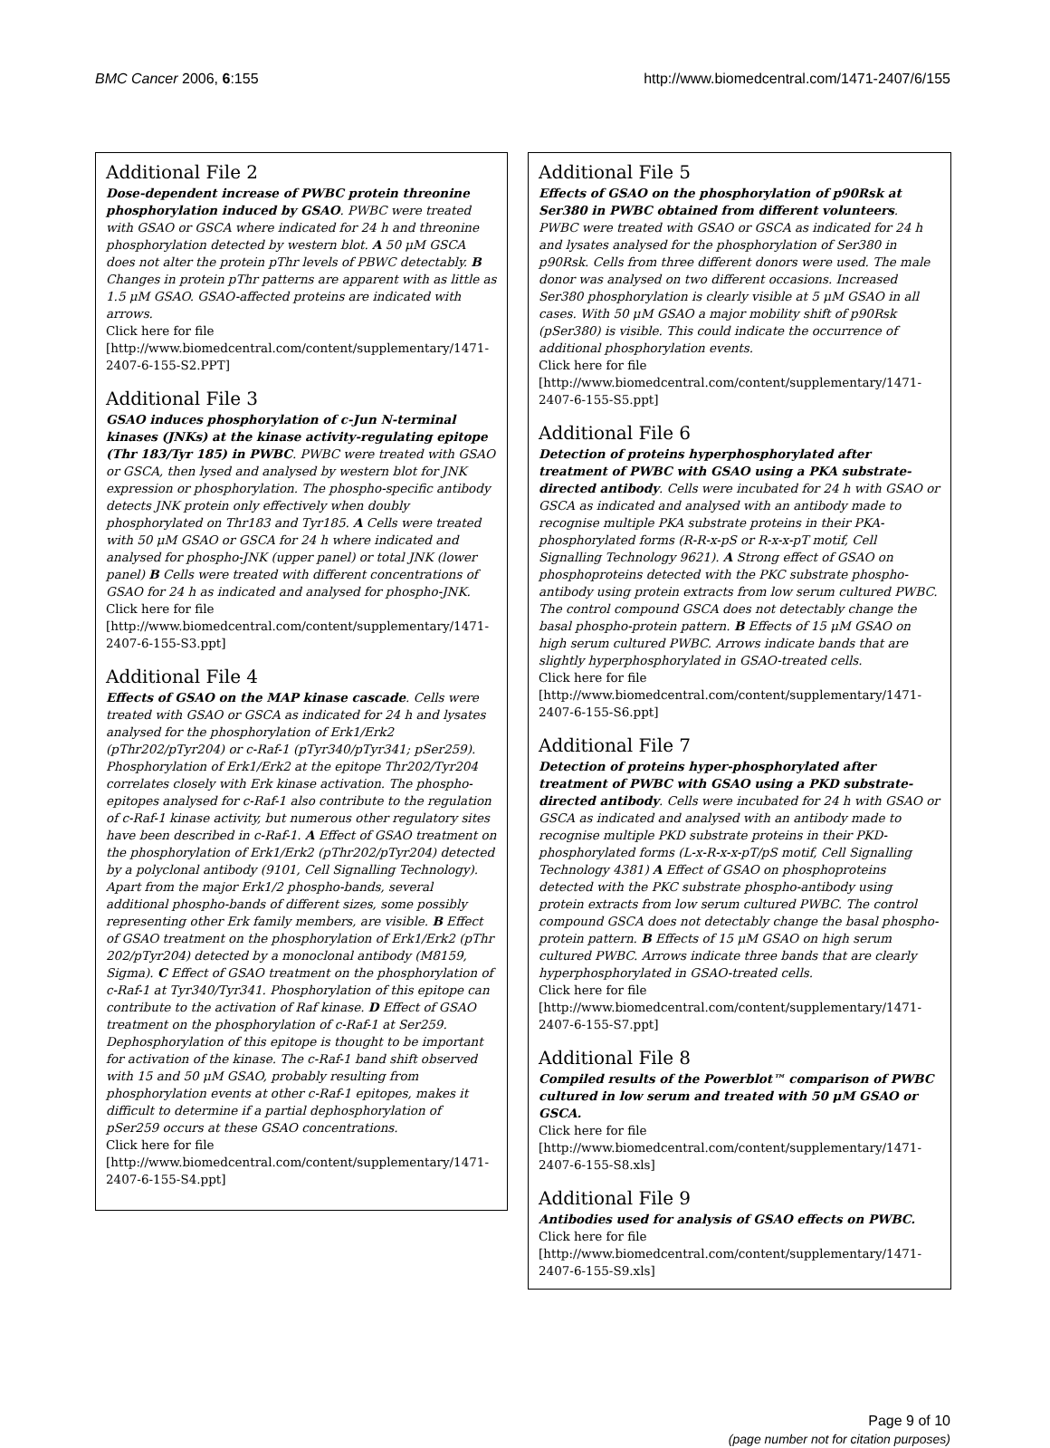BMC Cancer 2006, 6:155 http://www.biomedcentral.com/1471-2407/6/155
Additional File 2
Dose-dependent increase of PWBC protein threonine phosphorylation induced by GSAO. PWBC were treated with GSAO or GSCA where indicated for 24 h and threonine phosphorylation detected by western blot. A 50 μM GSCA does not alter the protein pThr levels of PBWC detectably. B Changes in protein pThr patterns are apparent with as little as 1.5 μM GSAO. GSAO-affected proteins are indicated with arrows.
Click here for file
[http://www.biomedcentral.com/content/supplementary/1471-2407-6-155-S2.PPT]
Additional File 3
GSAO induces phosphorylation of c-Jun N-terminal kinases (JNKs) at the kinase activity-regulating epitope (Thr 183/Tyr 185) in PWBC. PWBC were treated with GSAO or GSCA, then lysed and analysed by western blot for JNK expression or phosphorylation. The phospho-specific antibody detects JNK protein only effectively when doubly phosphorylated on Thr183 and Tyr185. A Cells were treated with 50 μM GSAO or GSCA for 24 h where indicated and analysed for phospho-JNK (upper panel) or total JNK (lower panel) B Cells were treated with different concentrations of GSAO for 24 h as indicated and analysed for phospho-JNK.
Click here for file
[http://www.biomedcentral.com/content/supplementary/1471-2407-6-155-S3.ppt]
Additional File 4
Effects of GSAO on the MAP kinase cascade. Cells were treated with GSAO or GSCA as indicated for 24 h and lysates analysed for the phosphorylation of Erk1/Erk2 (pThr202/pTyr204) or c-Raf-1 (pTyr340/pTyr341; pSer259). Phosphorylation of Erk1/Erk2 at the epitope Thr202/Tyr204 correlates closely with Erk kinase activation. The phospho-epitopes analysed for c-Raf-1 also contribute to the regulation of c-Raf-1 kinase activity, but numerous other regulatory sites have been described in c-Raf-1. A Effect of GSAO treatment on the phosphorylation of Erk1/Erk2 (pThr202/pTyr204) detected by a polyclonal antibody (9101, Cell Signalling Technology). Apart from the major Erk1/2 phospho-bands, several additional phospho-bands of different sizes, some possibly representing other Erk family members, are visible. B Effect of GSAO treatment on the phosphorylation of Erk1/Erk2 (pThr 202/pTyr204) detected by a monoclonal antibody (M8159, Sigma). C Effect of GSAO treatment on the phosphorylation of c-Raf-1 at Tyr340/Tyr341. Phosphorylation of this epitope can contribute to the activation of Raf kinase. D Effect of GSAO treatment on the phosphorylation of c-Raf-1 at Ser259. Dephosphorylation of this epitope is thought to be important for activation of the kinase. The c-Raf-1 band shift observed with 15 and 50 μM GSAO, probably resulting from phosphorylation events at other c-Raf-1 epitopes, makes it difficult to determine if a partial dephosphorylation of pSer259 occurs at these GSAO concentrations.
Click here for file
[http://www.biomedcentral.com/content/supplementary/1471-2407-6-155-S4.ppt]
Additional File 5
Effects of GSAO on the phosphorylation of p90Rsk at Ser380 in PWBC obtained from different volunteers. PWBC were treated with GSAO or GSCA as indicated for 24 h and lysates analysed for the phosphorylation of Ser380 in p90Rsk. Cells from three different donors were used. The male donor was analysed on two different occasions. Increased Ser380 phosphorylation is clearly visible at 5 μM GSAO in all cases. With 50 μM GSAO a major mobility shift of p90Rsk (pSer380) is visible. This could indicate the occurrence of additional phosphorylation events.
Click here for file
[http://www.biomedcentral.com/content/supplementary/1471-2407-6-155-S5.ppt]
Additional File 6
Detection of proteins hyperphosphorylated after treatment of PWBC with GSAO using a PKA substrate-directed antibody. Cells were incubated for 24 h with GSAO or GSCA as indicated and analysed with an antibody made to recognise multiple PKA substrate proteins in their PKA-phosphorylated forms (R-R-x-pS or R-x-x-pT motif, Cell Signalling Technology 9621). A Strong effect of GSAO on phosphoproteins detected with the PKC substrate phospho-antibody using protein extracts from low serum cultured PWBC. The control compound GSCA does not detectably change the basal phospho-protein pattern. B Effects of 15 μM GSAO on high serum cultured PWBC. Arrows indicate bands that are slightly hyperphosphorylated in GSAO-treated cells.
Click here for file
[http://www.biomedcentral.com/content/supplementary/1471-2407-6-155-S6.ppt]
Additional File 7
Detection of proteins hyper-phosphorylated after treatment of PWBC with GSAO using a PKD substrate-directed antibody. Cells were incubated for 24 h with GSAO or GSCA as indicated and analysed with an antibody made to recognise multiple PKD substrate proteins in their PKD-phosphorylated forms (L-x-R-x-x-pT/pS motif, Cell Signalling Technology 4381) A Effect of GSAO on phosphoproteins detected with the PKC substrate phospho-antibody using protein extracts from low serum cultured PWBC. The control compound GSCA does not detectably change the basal phospho-protein pattern. B Effects of 15 μM GSAO on high serum cultured PWBC. Arrows indicate three bands that are clearly hyperphosphorylated in GSAO-treated cells.
Click here for file
[http://www.biomedcentral.com/content/supplementary/1471-2407-6-155-S7.ppt]
Additional File 8
Compiled results of the Powerblot™ comparison of PWBC cultured in low serum and treated with 50 μM GSAO or GSCA.
Click here for file
[http://www.biomedcentral.com/content/supplementary/1471-2407-6-155-S8.xls]
Additional File 9
Antibodies used for analysis of GSAO effects on PWBC.
Click here for file
[http://www.biomedcentral.com/content/supplementary/1471-2407-6-155-S9.xls]
Page 9 of 10
(page number not for citation purposes)